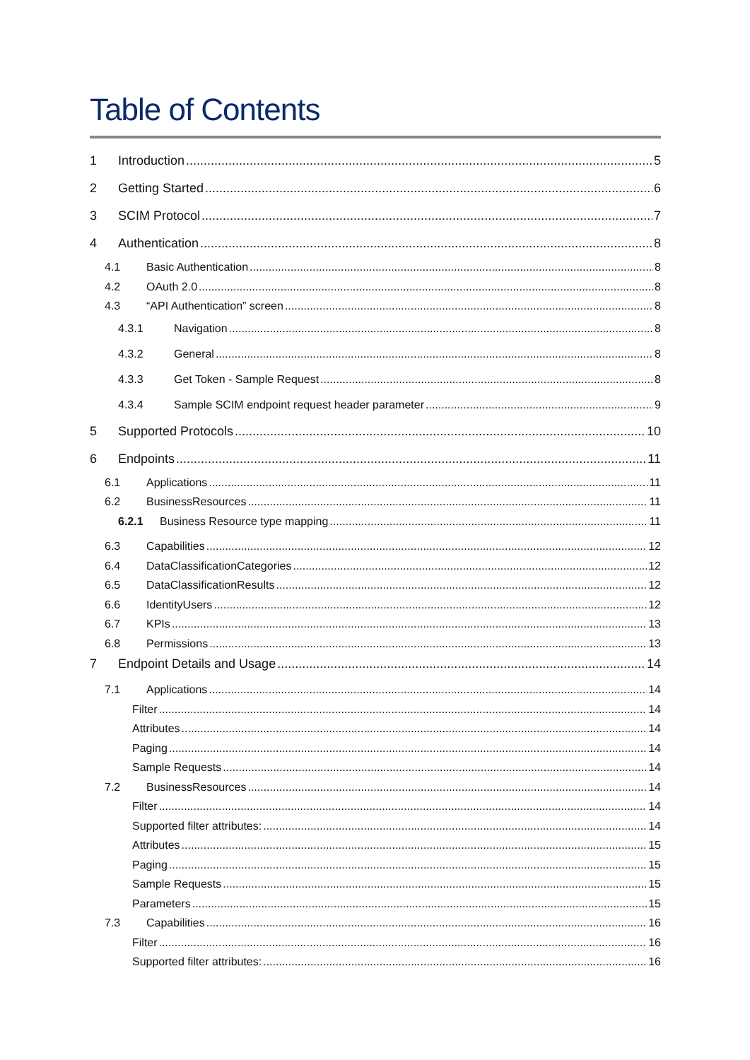Table of Contents
1 Introduction 5
2 Getting Started 6
3 SCIM Protocol 7
4 Authentication 8
4.1 Basic Authentication 8
4.2 OAuth 2.0 8
4.3 “API Authentication” screen 8
4.3.1 Navigation 8
4.3.2 General 8
4.3.3 Get Token - Sample Request 8
4.3.4 Sample SCIM endpoint request header parameter 9
5 Supported Protocols 10
6 Endpoints 11
6.1 Applications 11
6.2 BusinessResources 11
6.2.1 Business Resource type mapping 11
6.3 Capabilities 12
6.4 DataClassificationCategories 12
6.5 DataClassificationResults 12
6.6 IdentityUsers 12
6.7 KPIs 13
6.8 Permissions 13
7 Endpoint Details and Usage 14
7.1 Applications 14
Filter 14
Attributes 14
Paging 14
Sample Requests 14
7.2 BusinessResources 14
Filter 14
Supported filter attributes: 14
Attributes 15
Paging 15
Sample Requests 15
Parameters 15
7.3 Capabilities 16
Filter 16
Supported filter attributes: 16